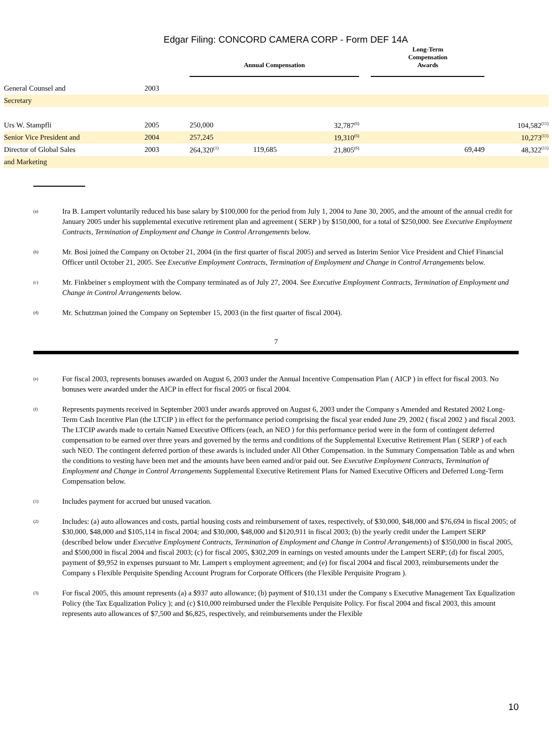Edgar Filing: CONCORD CAMERA CORP - Form DEF 14A
| | | Annual Compensation | | | | Long-Term Compensation Awards | |
| --- | --- | --- | --- | --- | --- | --- | --- |
| General Counsel and | 2003 | | | | | | |
| Secretary | | | | | | | |
| Urs W. Stampfli | 2005 | 250,000 | | 32,787<sup>(6)</sup> | | | 104,582<sup>(11)</sup> |
| Senior Vice President and | 2004 | 257,245 | | 19,310<sup>(6)</sup> | | | 10,273<sup>(11)</sup> |
| Director of Global Sales | 2003 | 264,320<sup>(1)</sup> | 119,685 | 21,805<sup>(6)</sup> | | 69,449 | 48,322<sup>(11)</sup> |
| and Marketing | | | | | | | |
(a) Ira B. Lampert voluntarily reduced his base salary by $100,000 for the period from July 1, 2004 to June 30, 2005, and the amount of the annual credit for January 2005 under his supplemental executive retirement plan and agreement ( SERP ) by $150,000, for a total of $250,000. See Executive Employment Contracts, Termination of Employment and Change in Control Arrangements below.
(b) Mr. Bosi joined the Company on October 21, 2004 (in the first quarter of fiscal 2005) and served as Interim Senior Vice President and Chief Financial Officer until October 21, 2005. See Executive Employment Contracts, Termination of Employment and Change in Control Arrangements below.
(c) Mr. Finkbeiner s employment with the Company terminated as of July 27, 2004. See Executive Employment Contracts, Termination of Employment and Change in Control Arrangements below.
(d) Mr. Schutzman joined the Company on September 15, 2003 (in the first quarter of fiscal 2004).
7
(e) For fiscal 2003, represents bonuses awarded on August 6, 2003 under the Annual Incentive Compensation Plan ( AICP ) in effect for fiscal 2003. No bonuses were awarded under the AICP in effect for fiscal 2005 or fiscal 2004.
(f) Represents payments received in September 2003 under awards approved on August 6, 2003 under the Company s Amended and Restated 2002 Long-Term Cash Incentive Plan (the LTCIP ) in effect for the performance period comprising the fiscal year ended June 29, 2002 ( fiscal 2002 ) and fiscal 2003. The LTCIP awards made to certain Named Executive Officers (each, an NEO ) for this performance period were in the form of contingent deferred compensation to be earned over three years and governed by the terms and conditions of the Supplemental Executive Retirement Plan ( SERP ) of each such NEO. The contingent deferred portion of these awards is included under All Other Compensation. in the Summary Compensation Table as and when the conditions to vesting have been met and the amounts have been earned and/or paid out. See Executive Employment Contracts, Termination of Employment and Change in Control Arrangements Supplemental Executive Retirement Plans for Named Executive Officers and Deferred Long-Term Compensation below.
(1) Includes payment for accrued but unused vacation.
(2) Includes: (a) auto allowances and costs, partial housing costs and reimbursement of taxes, respectively, of $30,000, $48,000 and $76,694 in fiscal 2005; of $30,000, $48,000 and $105,114 in fiscal 2004; and $30,000, $48,000 and $120,911 in fiscal 2003; (b) the yearly credit under the Lampert SERP (described below under Executive Employment Contracts, Termination of Employment and Change in Control Arrangements) of $350,000 in fiscal 2005, and $500,000 in fiscal 2004 and fiscal 2003; (c) for fiscal 2005, $302,209 in earnings on vested amounts under the Lampert SERP; (d) for fiscal 2005, payment of $9,952 in expenses pursuant to Mr. Lampert s employment agreement; and (e) for fiscal 2004 and fiscal 2003, reimbursements under the Company s Flexible Perquisite Spending Account Program for Corporate Officers (the Flexible Perquisite Program ).
(3) For fiscal 2005, this amount represents (a) a $937 auto allowance; (b) payment of $10,131 under the Company s Executive Management Tax Equalization Policy (the Tax Equalization Policy ); and (c) $10,000 reimbursed under the Flexible Perquisite Policy. For fiscal 2004 and fiscal 2003, this amount represents auto allowances of $7,500 and $6,825, respectively, and reimbursements under the Flexible
10